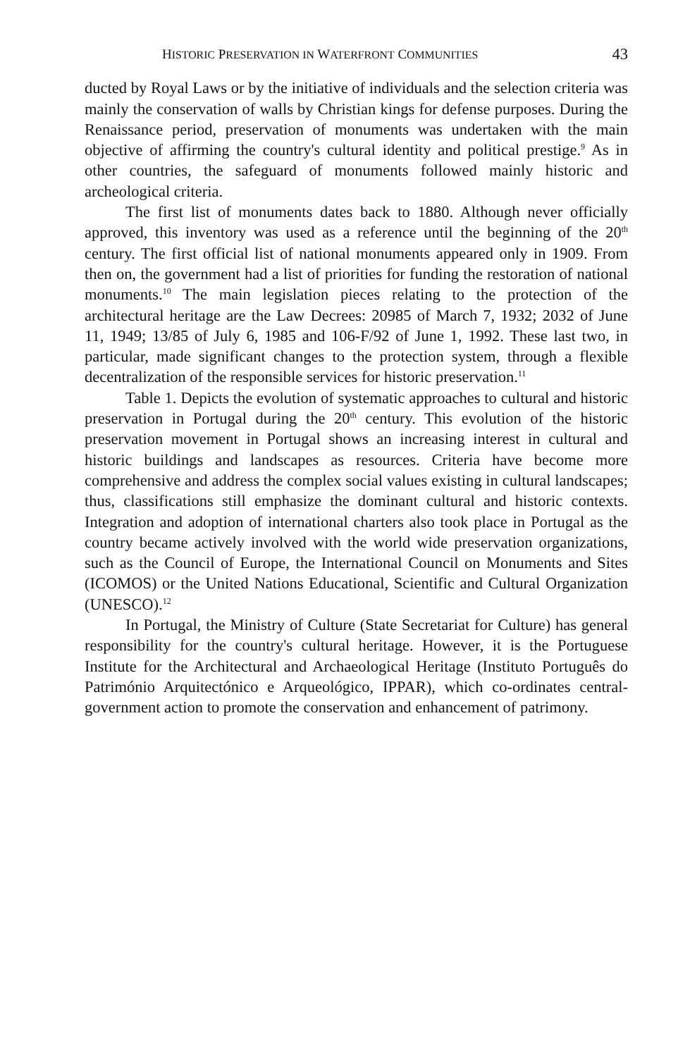HISTORIC PRESERVATION IN WATERFRONT COMMUNITIES 43
ducted by Royal Laws or by the initiative of individuals and the selection criteria was mainly the conservation of walls by Christian kings for defense purposes. During the Renaissance period, preservation of monuments was undertaken with the main objective of affirming the country's cultural identity and political prestige.<sup>9</sup> As in other countries, the safeguard of monuments followed mainly historic and archeological criteria.
The first list of monuments dates back to 1880. Although never officially approved, this inventory was used as a reference until the beginning of the 20<sup>th</sup> century. The first official list of national monuments appeared only in 1909. From then on, the government had a list of priorities for funding the restoration of national monuments.<sup>10</sup> The main legislation pieces relating to the protection of the architectural heritage are the Law Decrees: 20985 of March 7, 1932; 2032 of June 11, 1949; 13/85 of July 6, 1985 and 106-F/92 of June 1, 1992. These last two, in particular, made significant changes to the protection system, through a flexible decentralization of the responsible services for historic preservation.<sup>11</sup>
Table 1. Depicts the evolution of systematic approaches to cultural and historic preservation in Portugal during the 20<sup>th</sup> century. This evolution of the historic preservation movement in Portugal shows an increasing interest in cultural and historic buildings and landscapes as resources. Criteria have become more comprehensive and address the complex social values existing in cultural landscapes; thus, classifications still emphasize the dominant cultural and historic contexts. Integration and adoption of international charters also took place in Portugal as the country became actively involved with the world wide preservation organizations, such as the Council of Europe, the International Council on Monuments and Sites (ICOMOS) or the United Nations Educational, Scientific and Cultural Organization (UNESCO).<sup>12</sup>
In Portugal, the Ministry of Culture (State Secretariat for Culture) has general responsibility for the country's cultural heritage. However, it is the Portuguese Institute for the Architectural and Archaeological Heritage (Instituto Português do Património Arquitectónico e Arqueológico, IPPAR), which co-ordinates central-government action to promote the conservation and enhancement of patrimony.